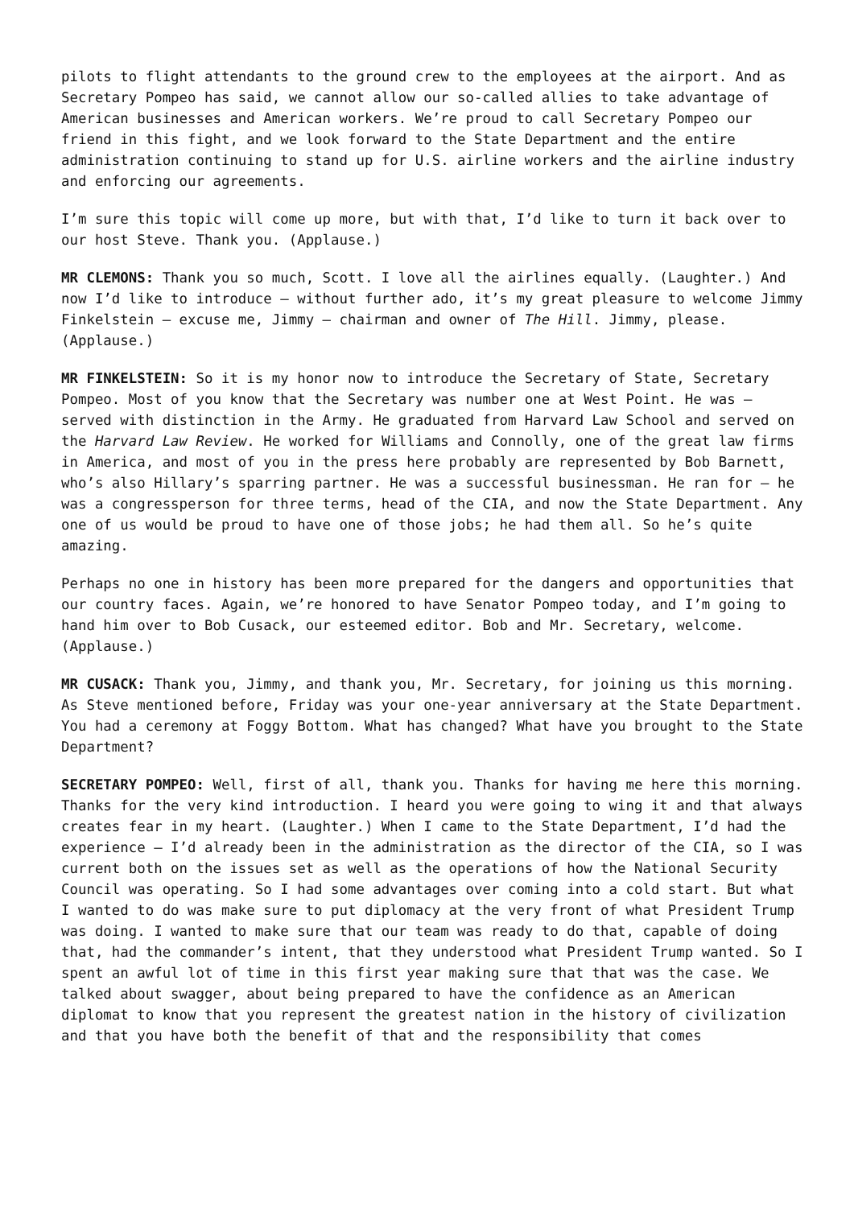pilots to flight attendants to the ground crew to the employees at the airport. And as Secretary Pompeo has said, we cannot allow our so-called allies to take advantage of American businesses and American workers. We’re proud to call Secretary Pompeo our friend in this fight, and we look forward to the State Department and the entire administration continuing to stand up for U.S. airline workers and the airline industry and enforcing our agreements.
I’m sure this topic will come up more, but with that, I’d like to turn it back over to our host Steve. Thank you. (Applause.)
MR CLEMONS: Thank you so much, Scott. I love all the airlines equally. (Laughter.) And now I’d like to introduce – without further ado, it’s my great pleasure to welcome Jimmy Finkelstein – excuse me, Jimmy – chairman and owner of The Hill. Jimmy, please. (Applause.)
MR FINKELSTEIN: So it is my honor now to introduce the Secretary of State, Secretary Pompeo. Most of you know that the Secretary was number one at West Point. He was – served with distinction in the Army. He graduated from Harvard Law School and served on the Harvard Law Review. He worked for Williams and Connolly, one of the great law firms in America, and most of you in the press here probably are represented by Bob Barnett, who’s also Hillary’s sparring partner. He was a successful businessman. He ran for – he was a congressperson for three terms, head of the CIA, and now the State Department. Any one of us would be proud to have one of those jobs; he had them all. So he’s quite amazing.
Perhaps no one in history has been more prepared for the dangers and opportunities that our country faces. Again, we’re honored to have Senator Pompeo today, and I’m going to hand him over to Bob Cusack, our esteemed editor. Bob and Mr. Secretary, welcome. (Applause.)
MR CUSACK: Thank you, Jimmy, and thank you, Mr. Secretary, for joining us this morning. As Steve mentioned before, Friday was your one-year anniversary at the State Department. You had a ceremony at Foggy Bottom. What has changed? What have you brought to the State Department?
SECRETARY POMPEO: Well, first of all, thank you. Thanks for having me here this morning. Thanks for the very kind introduction. I heard you were going to wing it and that always creates fear in my heart. (Laughter.) When I came to the State Department, I’d had the experience – I’d already been in the administration as the director of the CIA, so I was current both on the issues set as well as the operations of how the National Security Council was operating. So I had some advantages over coming into a cold start. But what I wanted to do was make sure to put diplomacy at the very front of what President Trump was doing. I wanted to make sure that our team was ready to do that, capable of doing that, had the commander’s intent, that they understood what President Trump wanted. So I spent an awful lot of time in this first year making sure that that was the case. We talked about swagger, about being prepared to have the confidence as an American diplomat to know that you represent the greatest nation in the history of civilization and that you have both the benefit of that and the responsibility that comes